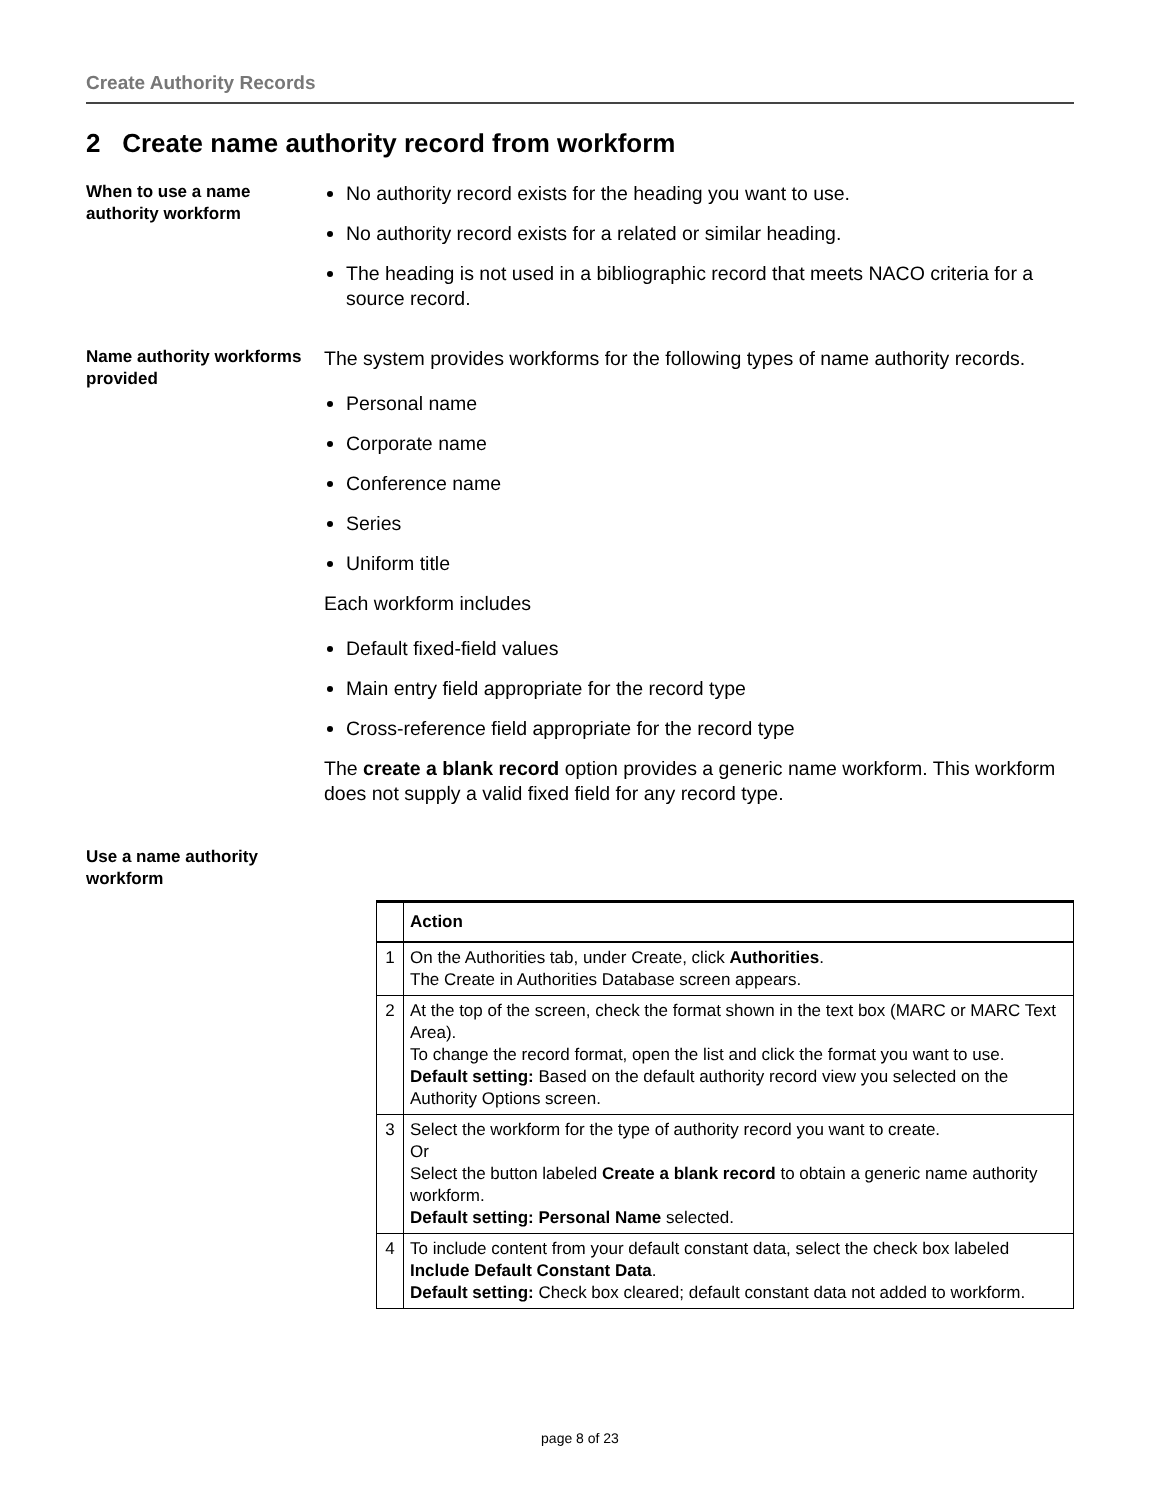Create Authority Records
2 Create name authority record from workform
When to use a name authority workform
No authority record exists for the heading you want to use.
No authority record exists for a related or similar heading.
The heading is not used in a bibliographic record that meets NACO criteria for a source record.
Name authority workforms provided
The system provides workforms for the following types of name authority records.
Personal name
Corporate name
Conference name
Series
Uniform title
Each workform includes
Default fixed-field values
Main entry field appropriate for the record type
Cross-reference field appropriate for the record type
The create a blank record option provides a generic name workform. This workform does not supply a valid fixed field for any record type.
Use a name authority workform
| | Action |
| --- | --- |
| 1 | On the Authorities tab, under Create, click Authorities . The Create in Authorities Database screen appears. |
| 2 | At the top of the screen, check the format shown in the text box (MARC or MARC Text Area). To change the record format, open the list and click the format you want to use. Default setting: Based on the default authority record view you selected on the Authority Options screen. |
| 3 | Select the workform for the type of authority record you want to create. Or Select the button labeled Create a blank record to obtain a generic name authority workform. Default setting: Personal Name selected. |
| 4 | To include content from your default constant data, select the check box labeled Include Default Constant Data . Default setting: Check box cleared; default constant data not added to workform. |
page 8 of 23